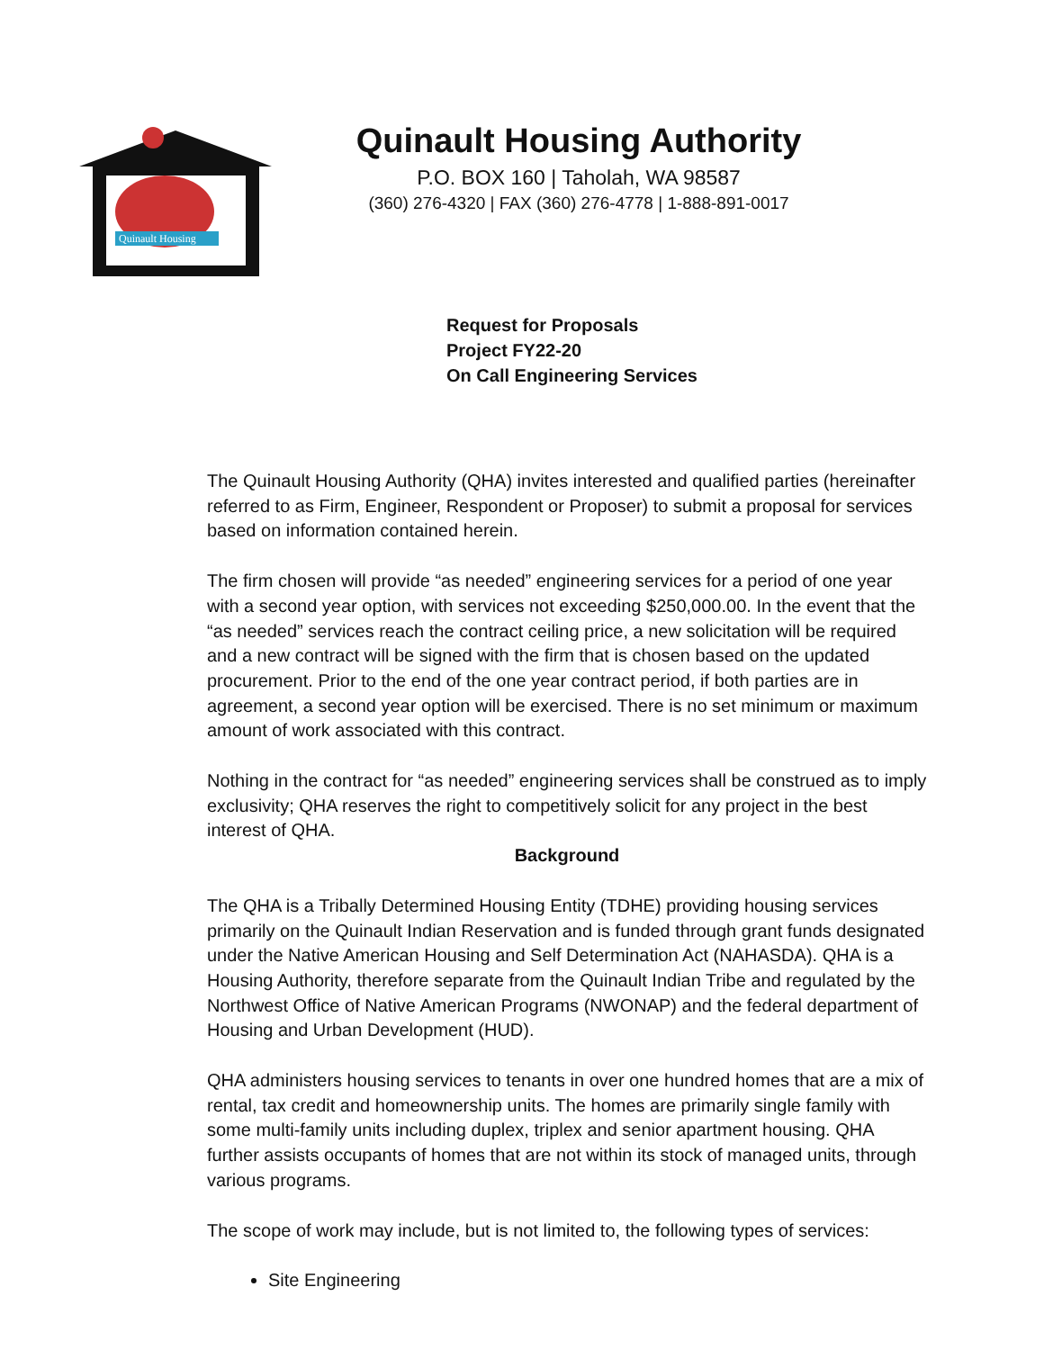Quinault Housing
Quinault Housing Authority
P.O. BOX 160 | Taholah, WA 98587
(360) 276-4320 | FAX (360) 276-4778 | 1-888-891-0017
Request for Proposals
Project FY22-20
On Call Engineering Services
The Quinault Housing Authority (QHA) invites interested and qualified parties (hereinafter referred to as Firm, Engineer, Respondent or Proposer) to submit a proposal for services based on information contained herein.
The firm chosen will provide “as needed” engineering services for a period of one year with a second year option, with services not exceeding $250,000.00. In the event that the “as needed” services reach the contract ceiling price, a new solicitation will be required and a new contract will be signed with the firm that is chosen based on the updated procurement. Prior to the end of the one year contract period, if both parties are in agreement, a second year option will be exercised. There is no set minimum or maximum amount of work associated with this contract.
Nothing in the contract for “as needed” engineering services shall be construed as to imply exclusivity; QHA reserves the right to competitively solicit for any project in the best interest of QHA.
Background
The QHA is a Tribally Determined Housing Entity (TDHE) providing housing services primarily on the Quinault Indian Reservation and is funded through grant funds designated under the Native American Housing and Self Determination Act (NAHASDA). QHA is a Housing Authority, therefore separate from the Quinault Indian Tribe and regulated by the Northwest Office of Native American Programs (NWONAP) and the federal department of Housing and Urban Development (HUD).
QHA administers housing services to tenants in over one hundred homes that are a mix of rental, tax credit and homeownership units. The homes are primarily single family with some multi-family units including duplex, triplex and senior apartment housing. QHA further assists occupants of homes that are not within its stock of managed units, through various programs.
The scope of work may include, but is not limited to, the following types of services:
Site Engineering